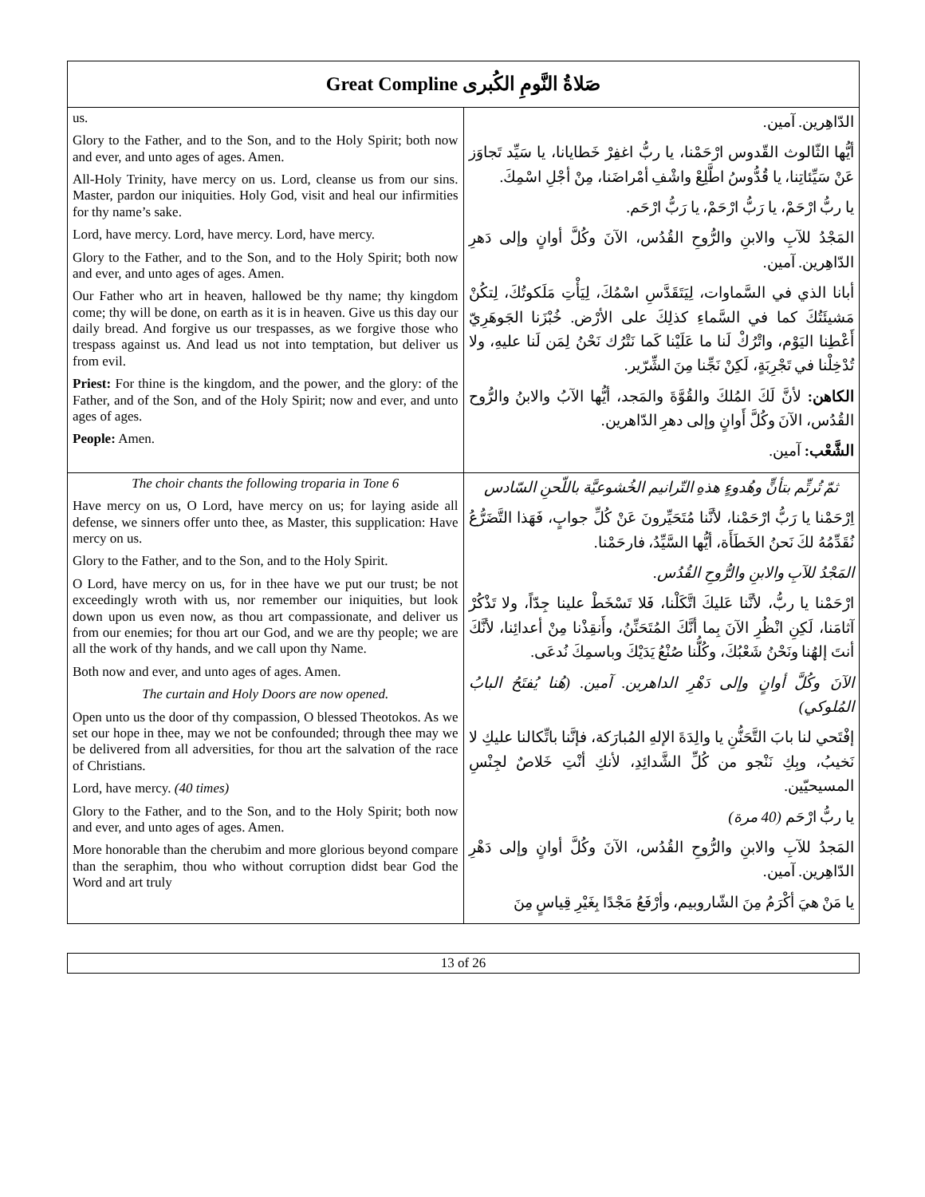| Great Compline صَلاةُ النَّومِ الكُبرى | |
| us. Glory to the Father, and to the Son, and to the Holy Spirit; both now and ever, and unto ages of ages. Amen. All-Holy Trinity, have mercy on us. Lord, cleanse us from our sins. Master, pardon our iniquities. Holy God, visit and heal our infirmities for thy name’s sake. Lord, have mercy. Lord, have mercy. Lord, have mercy. Glory to the Father, and to the Son, and to the Holy Spirit; both now and ever, and unto ages of ages. Amen. Our Father who art in heaven, hallowed be thy name; thy kingdom come; thy will be done, on earth as it is in heaven. Give us this day our daily bread. And forgive us our trespasses, as we forgive those who trespass against us. And lead us not into temptation, but deliver us from evil. Priest: For thine is the kingdom, and the power, and the glory: of the Father, and of the Son, and of the Holy Spirit; now and ever, and unto ages of ages. People: Amen. | الدّاهِرين. آمين. أيُّها الثّالوث القّدوس ارْحَمْنا، يا ربُّ اغفِرْ خَطايانا، يا سَيِّد تَجاوَز عَنْ سَيِّئاتِنا، يا قُدُّوسُ اطَّلِعْ واشْفِ أمْراضَنا، مِنْ أجْلِ اسْمِكَ. يا ربُّ ارْحَمْ، يا رَبُّ ارْحَمْ، يا رَبُّ ارْحَم. المَجْدُ للآبِ والابنِ والرُّوحِ القُدُس، الآنَ وكُلَّ أوانٍ وإلى دَهرِ الدّاهِرين. آمين. أبانا الذي في السَّماوات، لِيَتَقَدَّسِ اسْمُكَ، لِيَأْتِ مَلَكوتُكَ، لِتكُنْ مَشيئَتُكَ كما في السَّماءِ كذلِكَ على الأرْض. خُبْزَنا الجَوهَرِيّ أَعْطِنا اليَوْم، واتْرُكْ لَنا ما عَلَيْنا كَما نَتْرُك نَحْنُ لِمَن لَنا عليهِ، ولا تُدْخِلْنا في تَجْرِبَةٍ، لَكِنْ نَجِّنا مِنَ الشِّرّير. الكاهن: لأنَّ لَكَ المُلكَ والقُوَّةَ والمَجد، أيُّها الآبُ والابنُ والرُّوح القُدُس، الآنَ وكُلَّ أَوانٍ وإلى دهرِ الدّاهرين. الشَّعْب: آمين. |
| The choir chants the following troparia in Tone 6 Have mercy on us, O Lord, have mercy on us; for laying aside all defense, we sinners offer unto thee, as Master, this supplication: Have mercy on us. Glory to the Father, and to the Son, and to the Holy Spirit. O Lord, have mercy on us, for in thee have we put our trust; be not exceedingly wroth with us, nor remember our iniquities, but look down upon us even now, as thou art compassionate, and deliver us from our enemies; for thou art our God, and we are thy people; we are all the work of thy hands, and we call upon thy Name. Both now and ever, and unto ages of ages. Amen. The curtain and Holy Doors are now opened. Open unto us the door of thy compassion, O blessed Theotokos. As we set our hope in thee, may we not be confounded; through thee may we be delivered from all adversities, for thou art the salvation of the race of Christians. Lord, have mercy. (40 times) Glory to the Father, and to the Son, and to the Holy Spirit; both now and ever, and unto ages of ages. Amen. More honorable than the cherubim and more glorious beyond compare than the seraphim, thou who without corruption didst bear God the Word and art truly | ثمّ تُرتِّم بتأنٍّ وهُدوءٍ هذهِ التّرانيم الخُشوعيَّة باللّحنِ السّادس اِرْحَمْنا يا رَبُّ ارْحَمْنا، لأنَّنا مُتَحَيِّرونَ عَنْ كُلِّ جوابٍ، فَهَذا التَّضَرُّعُ نُقَدِّمُهُ لكَ نَحنُ الخَطَأَة، أيُّها السَّيِّدُ، فارحَمْنا. المَجْدُ للآبِ والابنِ والرُّوحِ القُدُس. ارْحَمْنا يا ربُّ، لأنَّنا عَليكَ اتَّكَلْنا، فَلا تَسْخَطْ علينا جِدّاً، ولا تَذْكُرْ آثامَنا، لَكِنِ انْظُرِ الآنَ بِما أنَّكَ المُتَحَنِّنُ، وأَنقِذْنا مِنْ أعدائِنا، لأنَّكَ أنتَ إلهُنا ونَحْنُ شَعْبُكَ، وكُلُّنا صُنْعُ يَدَيْكَ وباسمِكَ نُدعَى. الآنَ وكُلَّ أوانٍ وإلى دَهْرِ الداهرين. آمين. (هُنا يُفتَحُ البابُ المُلوكي) إفْتَحي لنا بابَ التَّحَنُّنِ يا والِدَةَ الإلهِ المُبارَكة، فإنَّنا باتِّكالنا عليكِ لا نَخيبُ، وبِكِ نَنْجو من كُلِّ الشَّدائِدِ، لأنكِ أنْتِ خَلاصٌ لجِنْسِ المسيحيّين. يا ربُّ ارْحَم (40 مرة) المَجدُ للآبِ والابنِ والرُّوحِ القُدُس، الآنَ وكُلَّ أوانٍ وإلى دَهْرِ الدّاهِرين. آمين. يا مَنْ هيَ أكْرَمُ مِنَ الشّاروبيم، وأرْفَعُ مَجْدًا بِغَيْرِ قِياسٍ مِنَ |
13 of 26